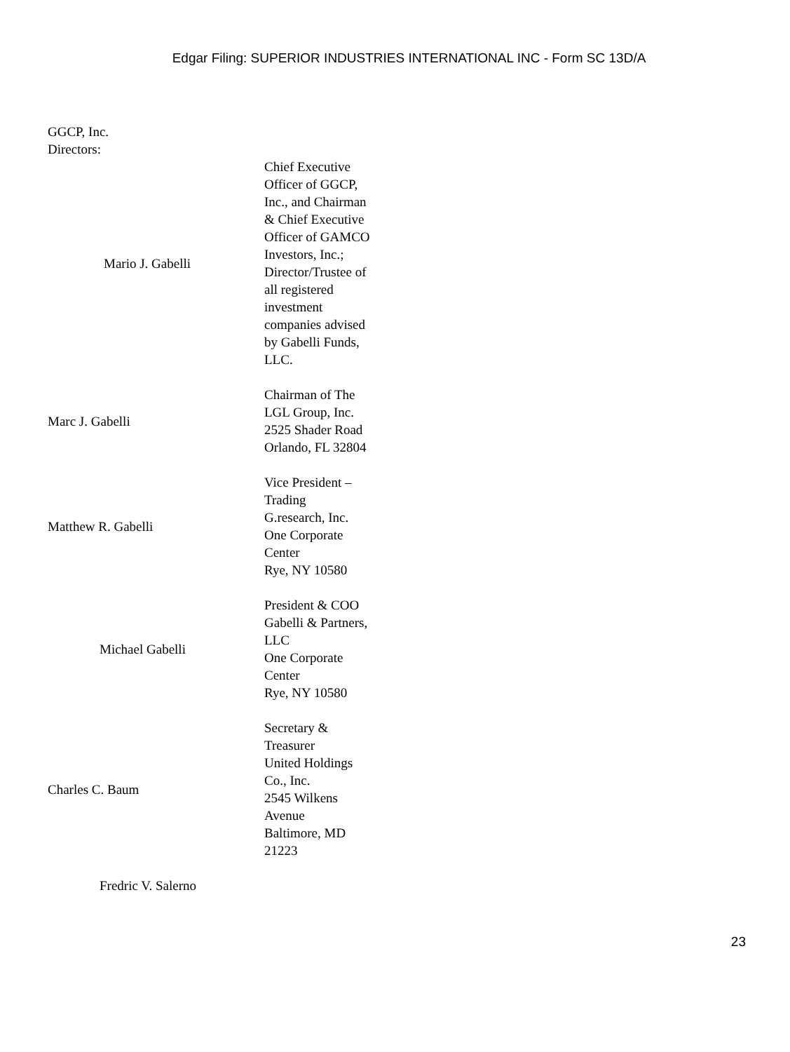Edgar Filing: SUPERIOR INDUSTRIES INTERNATIONAL INC - Form SC 13D/A
GGCP, Inc.
Directors:
| Mario J. Gabelli | Chief Executive Officer of GGCP, Inc., and Chairman & Chief Executive Officer of GAMCO Investors, Inc.; Director/Trustee of all registered investment companies advised by Gabelli Funds, LLC. |
| Marc J. Gabelli | Chairman of The LGL Group, Inc. 2525 Shader Road Orlando, FL 32804 |
| Matthew R. Gabelli | Vice President – Trading G.research, Inc. One Corporate Center Rye, NY 10580 |
| Michael Gabelli | President & COO Gabelli & Partners, LLC One Corporate Center Rye, NY 10580 |
| Charles C. Baum | Secretary & Treasurer United Holdings Co., Inc. 2545 Wilkens Avenue Baltimore, MD 21223 |
| Fredric V. Salerno | |
23